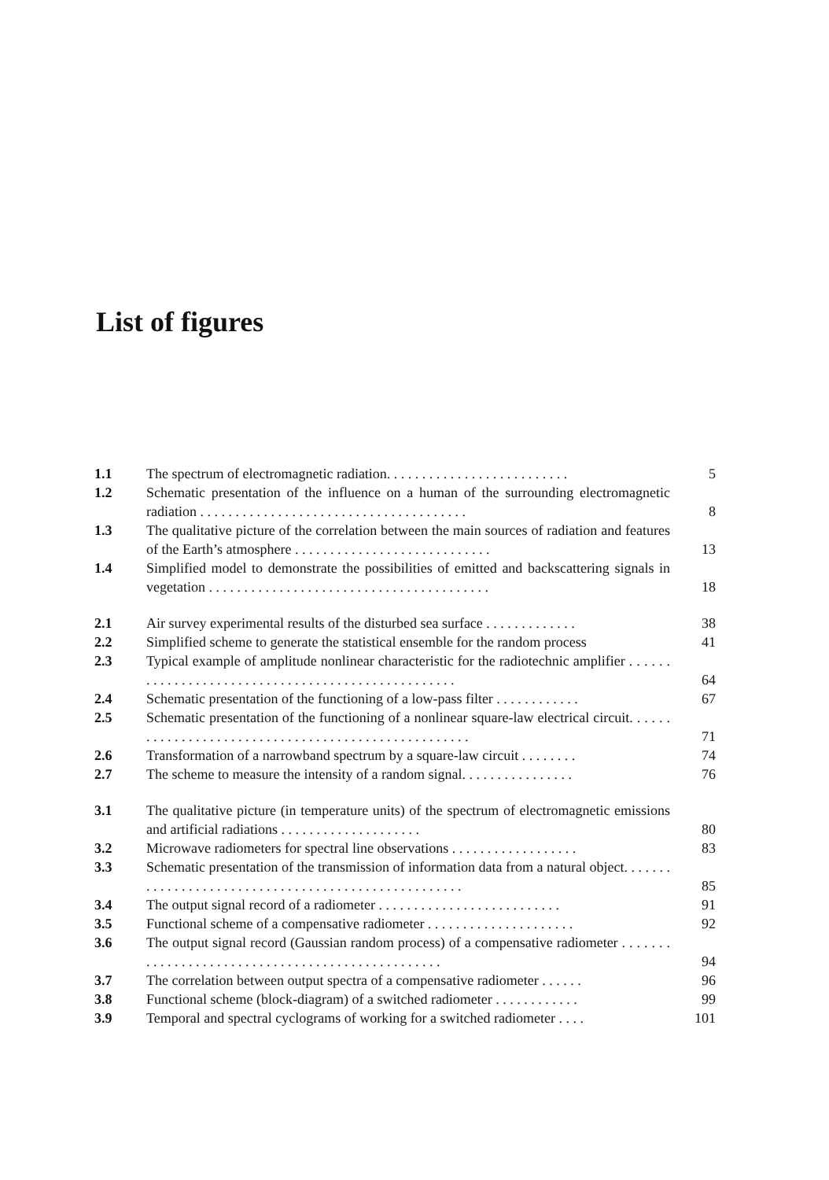List of figures
| 1.1 | The spectrum of electromagnetic radiation. . . . . . . . . . . . . . . . . . . . . . . . . . | 5 |
| 1.2 | Schematic presentation of the influence on a human of the surrounding electromagnetic radiation . . . . . . . . . . . . . . . . . . . . . . . . . . . . . . . . . . . . . . | 8 |
| 1.3 | The qualitative picture of the correlation between the main sources of radiation and features of the Earth’s atmosphere . . . . . . . . . . . . . . . . . . . . . . . . . . . . | 13 |
| 1.4 | Simplified model to demonstrate the possibilities of emitted and backscattering signals in vegetation . . . . . . . . . . . . . . . . . . . . . . . . . . . . . . . . . . . . . . . . | 18 |
| 2.1 | Air survey experimental results of the disturbed sea surface . . . . . . . . . . . . . | 38 |
| 2.2 | Simplified scheme to generate the statistical ensemble for the random process | 41 |
| 2.3 | Typical example of amplitude nonlinear characteristic for the radiotechnic amplifier . . . . . . . . . . . . . . . . . . . . . . . . . . . . . . . . . . . . . . . . . . . . . . . . . . | 64 |
| 2.4 | Schematic presentation of the functioning of a low-pass filter . . . . . . . . . . . . | 67 |
| 2.5 | Schematic presentation of the functioning of a nonlinear square-law electrical circuit. . . . . . . . . . . . . . . . . . . . . . . . . . . . . . . . . . . . . . . . . . . . . . . . . . . . | 71 |
| 2.6 | Transformation of a narrowband spectrum by a square-law circuit . . . . . . . . | 74 |
| 2.7 | The scheme to measure the intensity of a random signal. . . . . . . . . . . . . . . . | 76 |
| 3.1 | The qualitative picture (in temperature units) of the spectrum of electromagnetic emissions and artificial radiations . . . . . . . . . . . . . . . . . . . . | 80 |
| 3.2 | Microwave radiometers for spectral line observations . . . . . . . . . . . . . . . . . . | 83 |
| 3.3 | Schematic presentation of the transmission of information data from a natural object. . . . . . . . . . . . . . . . . . . . . . . . . . . . . . . . . . . . . . . . . . . . . . . . . . . . | 85 |
| 3.4 | The output signal record of a radiometer . . . . . . . . . . . . . . . . . . . . . . . . . . | 91 |
| 3.5 | Functional scheme of a compensative radiometer . . . . . . . . . . . . . . . . . . . . . | 92 |
| 3.6 | The output signal record (Gaussian random process) of a compensative radiometer . . . . . . . . . . . . . . . . . . . . . . . . . . . . . . . . . . . . . . . . . . . . . . . . . | 94 |
| 3.7 | The correlation between output spectra of a compensative radiometer . . . . . . | 96 |
| 3.8 | Functional scheme (block-diagram) of a switched radiometer . . . . . . . . . . . . | 99 |
| 3.9 | Temporal and spectral cyclograms of working for a switched radiometer . . . . | 101 |